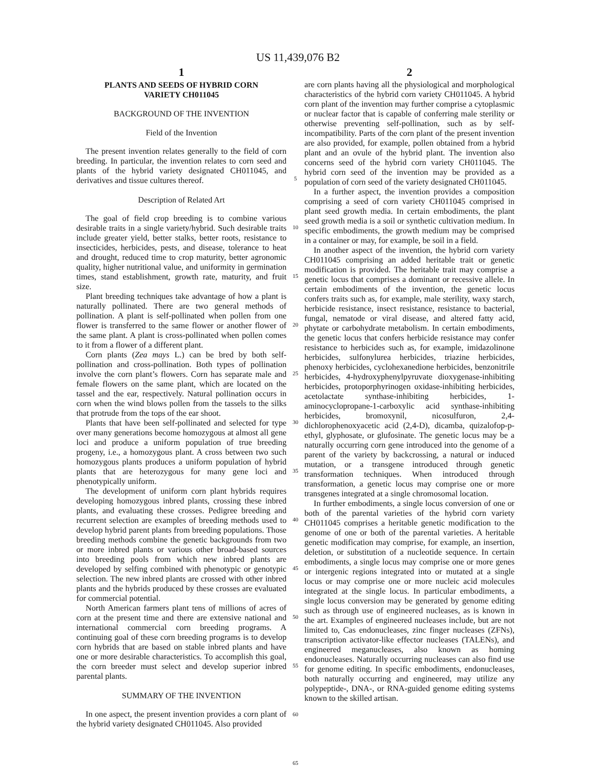US 11,439,076 B2
1
PLANTS AND SEEDS OF HYBRID CORN
VARIETY CH011045
BACKGROUND OF THE INVENTION
Field of the Invention
The present invention relates generally to the field of corn breeding. In particular, the invention relates to corn seed and plants of the hybrid variety designated CH011045, and derivatives and tissue cultures thereof.
Description of Related Art
The goal of field crop breeding is to combine various desirable traits in a single variety/hybrid. Such desirable traits include greater yield, better stalks, better roots, resistance to insecticides, herbicides, pests, and disease, tolerance to heat and drought, reduced time to crop maturity, better agronomic quality, higher nutritional value, and uniformity in germination times, stand establishment, growth rate, maturity, and fruit size.
Plant breeding techniques take advantage of how a plant is naturally pollinated. There are two general methods of pollination. A plant is self-pollinated when pollen from one flower is transferred to the same flower or another flower of the same plant. A plant is cross-pollinated when pollen comes to it from a flower of a different plant.
Corn plants (Zea mays L.) can be bred by both self-pollination and cross-pollination. Both types of pollination involve the corn plant’s flowers. Corn has separate male and female flowers on the same plant, which are located on the tassel and the ear, respectively. Natural pollination occurs in corn when the wind blows pollen from the tassels to the silks that protrude from the tops of the ear shoot.
Plants that have been self-pollinated and selected for type over many generations become homozygous at almost all gene loci and produce a uniform population of true breeding progeny, i.e., a homozygous plant. A cross between two such homozygous plants produces a uniform population of hybrid plants that are heterozygous for many gene loci and phenotypically uniform.
The development of uniform corn plant hybrids requires developing homozygous inbred plants, crossing these inbred plants, and evaluating these crosses. Pedigree breeding and recurrent selection are examples of breeding methods used to develop hybrid parent plants from breeding populations. Those breeding methods combine the genetic backgrounds from two or more inbred plants or various other broad-based sources into breeding pools from which new inbred plants are developed by selfing combined with phenotypic or genotypic selection. The new inbred plants are crossed with other inbred plants and the hybrids produced by these crosses are evaluated for commercial potential.
North American farmers plant tens of millions of acres of corn at the present time and there are extensive national and international commercial corn breeding programs. A continuing goal of these corn breeding programs is to develop corn hybrids that are based on stable inbred plants and have one or more desirable characteristics. To accomplish this goal, the corn breeder must select and develop superior inbred parental plants.
SUMMARY OF THE INVENTION
In one aspect, the present invention provides a corn plant of the hybrid variety designated CH011045. Also provided
5
10
15
20
25
30
35
40
45
50
55
60
65
2
are corn plants having all the physiological and morphological characteristics of the hybrid corn variety CH011045. A hybrid corn plant of the invention may further comprise a cytoplasmic or nuclear factor that is capable of conferring male sterility or otherwise preventing self-pollination, such as by self-incompatibility. Parts of the corn plant of the present invention are also provided, for example, pollen obtained from a hybrid plant and an ovule of the hybrid plant. The invention also concerns seed of the hybrid corn variety CH011045. The hybrid corn seed of the invention may be provided as a population of corn seed of the variety designated CH011045.
In a further aspect, the invention provides a composition comprising a seed of corn variety CH011045 comprised in plant seed growth media. In certain embodiments, the plant seed growth media is a soil or synthetic cultivation medium. In specific embodiments, the growth medium may be comprised in a container or may, for example, be soil in a field.
In another aspect of the invention, the hybrid corn variety CH011045 comprising an added heritable trait or genetic modification is provided. The heritable trait may comprise a genetic locus that comprises a dominant or recessive allele. In certain embodiments of the invention, the genetic locus confers traits such as, for example, male sterility, waxy starch, herbicide resistance, insect resistance, resistance to bacterial, fungal, nematode or viral disease, and altered fatty acid, phytate or carbohydrate metabolism. In certain embodiments, the genetic locus that confers herbicide resistance may confer resistance to herbicides such as, for example, imidazolinone herbicides, sulfonylurea herbicides, triazine herbicides, phenoxy herbicides, cyclohexanedione herbicides, benzonitrile herbicides, 4-hydroxyphenylpyruvate dioxygenase-inhibiting herbicides, protoporphyrinogen oxidase-inhibiting herbicides, acetolactate synthase-inhibiting herbicides, 1-aminocyclopropane-1-carboxylic acid synthase-inhibiting herbicides, bromoxynil, nicosulfuron, 2,4-dichlorophenoxyacetic acid (2,4-D), dicamba, quizalofop-p-ethyl, glyphosate, or glufosinate. The genetic locus may be a naturally occurring corn gene introduced into the genome of a parent of the variety by backcrossing, a natural or induced mutation, or a transgene introduced through genetic transformation techniques. When introduced through transformation, a genetic locus may comprise one or more transgenes integrated at a single chromosomal location.
In further embodiments, a single locus conversion of one or both of the parental varieties of the hybrid corn variety CH011045 comprises a heritable genetic modification to the genome of one or both of the parental varieties. A heritable genetic modification may comprise, for example, an insertion, deletion, or substitution of a nucleotide sequence. In certain embodiments, a single locus may comprise one or more genes or intergenic regions integrated into or mutated at a single locus or may comprise one or more nucleic acid molecules integrated at the single locus. In particular embodiments, a single locus conversion may be generated by genome editing such as through use of engineered nucleases, as is known in the art. Examples of engineered nucleases include, but are not limited to, Cas endonucleases, zinc finger nucleases (ZFNs), transcription activator-like effector nucleases (TALENs), and engineered meganucleases, also known as homing endonucleases. Naturally occurring nucleases can also find use for genome editing. In specific embodiments, endonucleases, both naturally occurring and engineered, may utilize any polypeptide-, DNA-, or RNA-guided genome editing systems known to the skilled artisan.